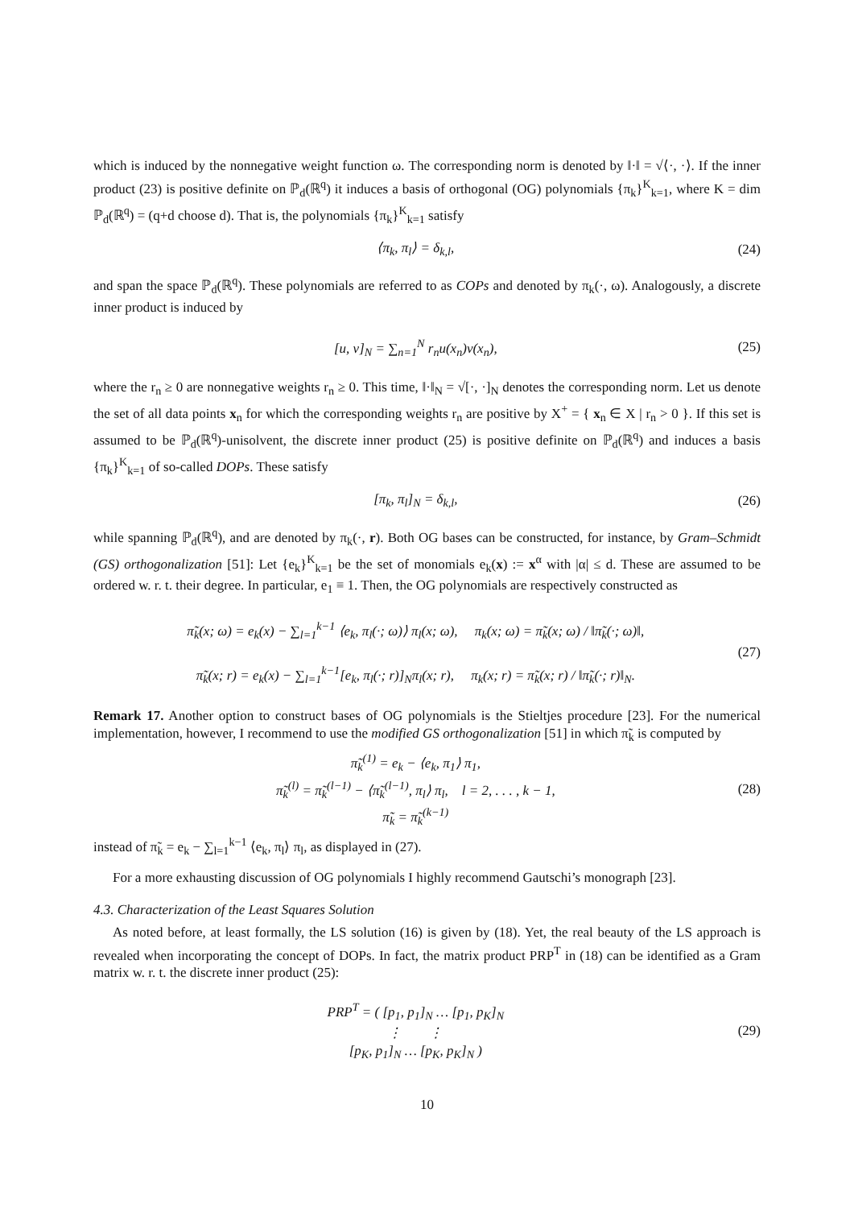which is induced by the nonnegative weight function ω. The corresponding norm is denoted by ‖·‖ = √⟨·, ·⟩. If the inner product (23) is positive definite on ℙ<sub>d</sub>(ℝ<sup>q</sup>) it induces a basis of orthogonal (OG) polynomials {π<sub>k</sub>}<sup>K</sup><sub>k=1</sub>, where K = dim ℙ<sub>d</sub>(ℝ<sup>q</sup>) = (q+d choose d). That is, the polynomials {π<sub>k</sub>}<sup>K</sup><sub>k=1</sub> satisfy
⟨π<sub>k</sub>, π<sub>l</sub>⟩ = δ<sub>k,l</sub>, (24)
and span the space ℙ<sub>d</sub>(ℝ<sup>q</sup>). These polynomials are referred to as COPs and denoted by π<sub>k</sub>(·, ω). Analogously, a discrete inner product is induced by
[u, v]<sub>N</sub> = ∑<sub>n=1</sub><sup>N</sup> r<sub>n</sub>u(x<sub>n</sub>)v(x<sub>n</sub>), (25)
where the r<sub>n</sub> ≥ 0 are nonnegative weights r<sub>n</sub> ≥ 0. This time, ‖·‖<sub>N</sub> = √[·, ·]<sub>N</sub> denotes the corresponding norm. Let us denote the set of all data points x<sub>n</sub> for which the corresponding weights r<sub>n</sub> are positive by X<sup>+</sup> = { x<sub>n</sub> ∈ X | r<sub>n</sub> > 0 }. If this set is assumed to be ℙ<sub>d</sub>(ℝ<sup>q</sup>)-unisolvent, the discrete inner product (25) is positive definite on ℙ<sub>d</sub>(ℝ<sup>q</sup>) and induces a basis {π<sub>k</sub>}<sup>K</sup><sub>k=1</sub> of so-called DOPs. These satisfy
[π<sub>k</sub>, π<sub>l</sub>]<sub>N</sub> = δ<sub>k,l</sub>, (26)
while spanning ℙ<sub>d</sub>(ℝ<sup>q</sup>), and are denoted by π<sub>k</sub>(·, r). Both OG bases can be constructed, for instance, by Gram–Schmidt (GS) orthogonalization [51]: Let {e<sub>k</sub>}<sup>K</sup><sub>k=1</sub> be the set of monomials e<sub>k</sub>(x) := x<sup>α</sup> with |α| ≤ d. These are assumed to be ordered w. r. t. their degree. In particular, e<sub>1</sub> ≡ 1. Then, the OG polynomials are respectively constructed as
π̃<sub>k</sub>(x; ω) = e<sub>k</sub>(x) − ∑<sub>l=1</sub><sup>k−1</sup> ⟨e<sub>k</sub>, π<sub>l</sub>(·; ω)⟩ π<sub>l</sub>(x; ω), π<sub>k</sub>(x; ω) = π̃<sub>k</sub>(x; ω) / ‖π̃<sub>k</sub>(·; ω)‖,
π̃<sub>k</sub>(x; r) = e<sub>k</sub>(x) − ∑<sub>l=1</sub><sup>k−1</sup>[e<sub>k</sub>, π<sub>l</sub>(·; r)]<sub>N</sub>π<sub>l</sub>(x; r), π<sub>k</sub>(x; r) = π̃<sub>k</sub>(x; r) / ‖π̃<sub>k</sub>(·; r)‖<sub>N</sub>. (27)
Remark 17. Another option to construct bases of OG polynomials is the Stieltjes procedure [23]. For the numerical implementation, however, I recommend to use the modified GS orthogonalization [51] in which π̃<sub>k</sub> is computed by
π̃<sub>k</sub><sup>(1)</sup> = e<sub>k</sub> − ⟨e<sub>k</sub>, π<sub>1</sub>⟩ π<sub>1</sub>,
π̃<sub>k</sub><sup>(l)</sup> = π̃<sub>k</sub><sup>(l−1)</sup> − ⟨π̃<sub>k</sub><sup>(l−1)</sup>, π<sub>l</sub>⟩ π<sub>l</sub>, l = 2, . . . , k − 1,
π̃<sub>k</sub> = π̃<sub>k</sub><sup>(k−1)</sup> (28)
instead of π̃<sub>k</sub> = e<sub>k</sub> − ∑<sub>l=1</sub><sup>k−1</sup> ⟨e<sub>k</sub>, π<sub>l</sub>⟩ π<sub>l</sub>, as displayed in (27).
For a more exhausting discussion of OG polynomials I highly recommend Gautschi’s monograph [23].
4.3. Characterization of the Least Squares Solution
As noted before, at least formally, the LS solution (16) is given by (18). Yet, the real beauty of the LS approach is revealed when incorporating the concept of DOPs. In fact, the matrix product PRP<sup>T</sup> in (18) can be identified as a Gram matrix w. r. t. the discrete inner product (25):
PRP<sup>T</sup> = ( [p<sub>1</sub>, p<sub>1</sub>]<sub>N</sub> … [p<sub>1</sub>, p<sub>K</sub>]<sub>N</sub>
⋮ ⋮
[p<sub>K</sub>, p<sub>1</sub>]<sub>N</sub> … [p<sub>K</sub>, p<sub>K</sub>]<sub>N</sub> ) (29)
10